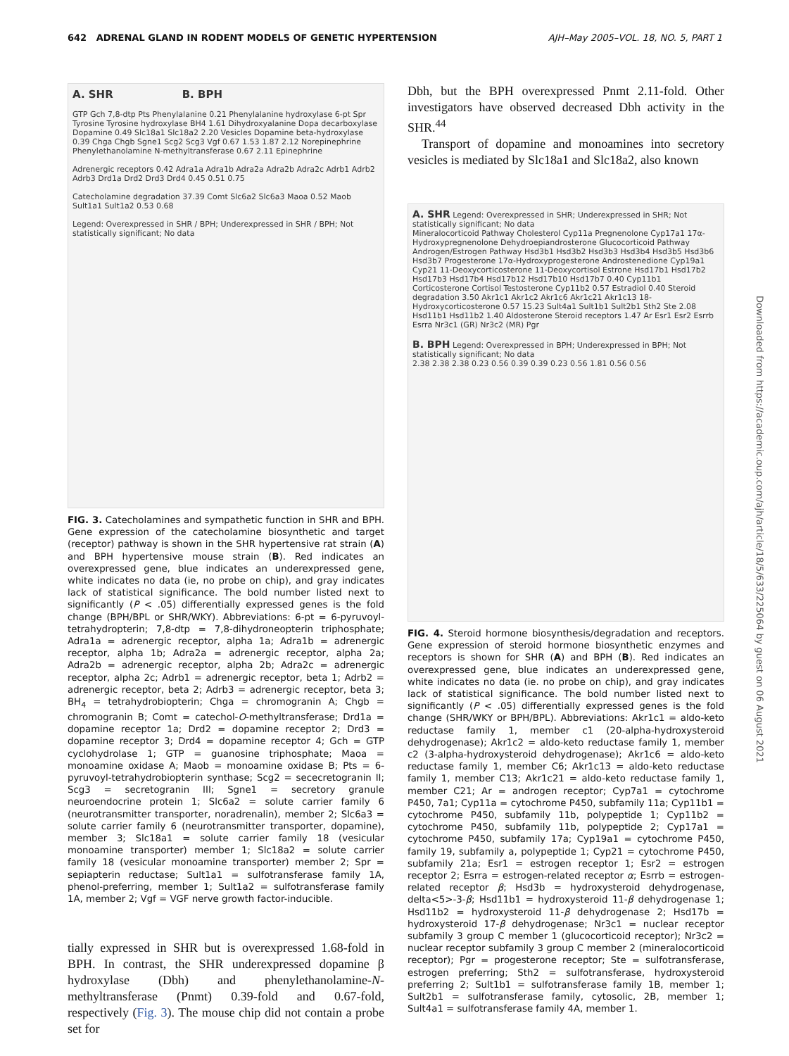642 ADRENAL GLAND IN RODENT MODELS OF GENETIC HYPERTENSION AJH–May 2005–VOL. 18, NO. 5, PART 1
A. SHR B. BPH
GTP Gch 7,8-dtp Pts Phenylalanine 0.21 Phenylalanine hydroxylase 6-pt Spr Tyrosine Tyrosine hydroxylase BH4 1.61 Dihydroxyalanine Dopa decarboxylase Dopamine 0.49 Slc18a1 Slc18a2 2.20 Vesicles Dopamine beta-hydroxylase 0.39 Chga Chgb Sgne1 Scg2 Scg3 Vgf 0.67 1.53 1.87 2.12 Norepinephrine Phenylethanolamine N-methyltransferase 0.67 2.11 Epinephrine
Adrenergic receptors 0.42 Adra1a Adra1b Adra2a Adra2b Adra2c Adrb1 Adrb2 Adrb3 Drd1a Drd2 Drd3 Drd4 0.45 0.51 0.75
Catecholamine degradation 37.39 Comt Slc6a2 Slc6a3 Maoa 0.52 Maob Sult1a1 Sult1a2 0.53 0.68
Legend: Overexpressed in SHR / BPH; Underexpressed in SHR / BPH; Not statistically significant; No data
FIG. 3. Catecholamines and sympathetic function in SHR and BPH. Gene expression of the catecholamine biosynthetic and target (receptor) pathway is shown in the SHR hypertensive rat strain (A) and BPH hypertensive mouse strain (B). Red indicates an overexpressed gene, blue indicates an underexpressed gene, white indicates no data (ie, no probe on chip), and gray indicates lack of statistical significance. The bold number listed next to significantly (P < .05) differentially expressed genes is the fold change (BPH/BPL or SHR/WKY). Abbreviations: 6-pt = 6-pyruvoyl-tetrahydropterin; 7,8-dtp = 7,8-dihydroneopterin triphosphate; Adra1a = adrenergic receptor, alpha 1a; Adra1b = adrenergic receptor, alpha 1b; Adra2a = adrenergic receptor, alpha 2a; Adra2b = adrenergic receptor, alpha 2b; Adra2c = adrenergic receptor, alpha 2c; Adrb1 = adrenergic receptor, beta 1; Adrb2 = adrenergic receptor, beta 2; Adrb3 = adrenergic receptor, beta 3; BH<sub>4</sub> = tetrahydrobiopterin; Chga = chromogranin A; Chgb = chromogranin B; Comt = catechol-O-methyltransferase; Drd1a = dopamine receptor 1a; Drd2 = dopamine receptor 2; Drd3 = dopamine receptor 3; Drd4 = dopamine receptor 4; Gch = GTP cyclohydrolase 1; GTP = guanosine triphosphate; Maoa = monoamine oxidase A; Maob = monoamine oxidase B; Pts = 6-pyruvoyl-tetrahydrobiopterin synthase; Scg2 = sececretogranin II; Scg3 = secretogranin III; Sgne1 = secretory granule neuroendocrine protein 1; Slc6a2 = solute carrier family 6 (neurotransmitter transporter, noradrenalin), member 2; Slc6a3 = solute carrier family 6 (neurotransmitter transporter, dopamine), member 3; Slc18a1 = solute carrier family 18 (vesicular monoamine transporter) member 1; Slc18a2 = solute carrier family 18 (vesicular monoamine transporter) member 2; Spr = sepiapterin reductase; Sult1a1 = sulfotransferase family 1A, phenol-preferring, member 1; Sult1a2 = sulfotransferase family 1A, member 2; Vgf = VGF nerve growth factor-inducible.
tially expressed in SHR but is overexpressed 1.68-fold in BPH. In contrast, the SHR underexpressed dopamine β hydroxylase (Dbh) and phenylethanolamine-N-methyltransferase (Pnmt) 0.39-fold and 0.67-fold, respectively (Fig. 3). The mouse chip did not contain a probe set for
Dbh, but the BPH overexpressed Pnmt 2.11-fold. Other investigators have observed decreased Dbh activity in the SHR.<sup>44</sup>
Transport of dopamine and monoamines into secretory vesicles is mediated by Slc18a1 and Slc18a2, also known
A. SHR Legend: Overexpressed in SHR; Underexpressed in SHR; Not statistically significant; No data
Mineralocorticoid Pathway Cholesterol Cyp11a Pregnenolone Cyp17a1 17α-Hydroxypregnenolone Dehydroepiandrosterone Glucocorticoid Pathway Androgen/Estrogen Pathway Hsd3b1 Hsd3b2 Hsd3b3 Hsd3b4 Hsd3b5 Hsd3b6 Hsd3b7 Progesterone 17α-Hydroxyprogesterone Androstenedione Cyp19a1 Cyp21 11-Deoxycorticosterone 11-Deoxycortisol Estrone Hsd17b1 Hsd17b2 Hsd17b3 Hsd17b4 Hsd17b12 Hsd17b10 Hsd17b7 0.40 Cyp11b1 Corticosterone Cortisol Testosterone Cyp11b2 0.57 Estradiol 0.40 Steroid degradation 3.50 Akr1c1 Akr1c2 Akr1c6 Akr1c21 Akr1c13 18-Hydroxycorticosterone 0.57 15.23 Sult4a1 Sult1b1 Sult2b1 Sth2 Ste 2.08 Hsd11b1 Hsd11b2 1.40 Aldosterone Steroid receptors 1.47 Ar Esr1 Esr2 Esrrb Esrra Nr3c1 (GR) Nr3c2 (MR) Pgr
B. BPH Legend: Overexpressed in BPH; Underexpressed in BPH; Not statistically significant; No data
2.38 2.38 2.38 0.23 0.56 0.39 0.39 0.23 0.56 1.81 0.56 0.56
FIG. 4. Steroid hormone biosynthesis/degradation and receptors. Gene expression of steroid hormone biosynthetic enzymes and receptors is shown for SHR (A) and BPH (B). Red indicates an overexpressed gene, blue indicates an underexpressed gene, white indicates no data (ie. no probe on chip), and gray indicates lack of statistical significance. The bold number listed next to significantly (P < .05) differentially expressed genes is the fold change (SHR/WKY or BPH/BPL). Abbreviations: Akr1c1 = aldo-keto reductase family 1, member c1 (20-alpha-hydroxysteroid dehydrogenase); Akr1c2 = aldo-keto reductase family 1, member c2 (3-alpha-hydroxysteroid dehydrogenase); Akr1c6 = aldo-keto reductase family 1, member C6; Akr1c13 = aldo-keto reductase family 1, member C13; Akr1c21 = aldo-keto reductase family 1, member C21; Ar = androgen receptor; Cyp7a1 = cytochrome P450, 7a1; Cyp11a = cytochrome P450, subfamily 11a; Cyp11b1 = cytochrome P450, subfamily 11b, polypeptide 1; Cyp11b2 = cytochrome P450, subfamily 11b, polypeptide 2; Cyp17a1 = cytochrome P450, subfamily 17a; Cyp19a1 = cytochrome P450, family 19, subfamily a, polypeptide 1; Cyp21 = cytochrome P450, subfamily 21a; Esr1 = estrogen receptor 1; Esr2 = estrogen receptor 2; Esrra = estrogen-related receptor α; Esrrb = estrogen-related receptor β; Hsd3b = hydroxysteroid dehydrogenase, delta<5>-3-β; Hsd11b1 = hydroxysteroid 11-β dehydrogenase 1; Hsd11b2 = hydroxysteroid 11-β dehydrogenase 2; Hsd17b = hydroxysteroid 17-β dehydrogenase; Nr3c1 = nuclear receptor subfamily 3 group C member 1 (glucocorticoid receptor); Nr3c2 = nuclear receptor subfamily 3 group C member 2 (mineralocorticoid receptor); Pgr = progesterone receptor; Ste = sulfotransferase, estrogen preferring; Sth2 = sulfotransferase, hydroxysteroid preferring 2; Sult1b1 = sulfotransferase family 1B, member 1; Sult2b1 = sulfotransferase family, cytosolic, 2B, member 1; Sult4a1 = sulfotransferase family 4A, member 1.
Downloaded from https://academic.oup.com/ajh/article/18/5/633/225064 by guest on 06 August 2021